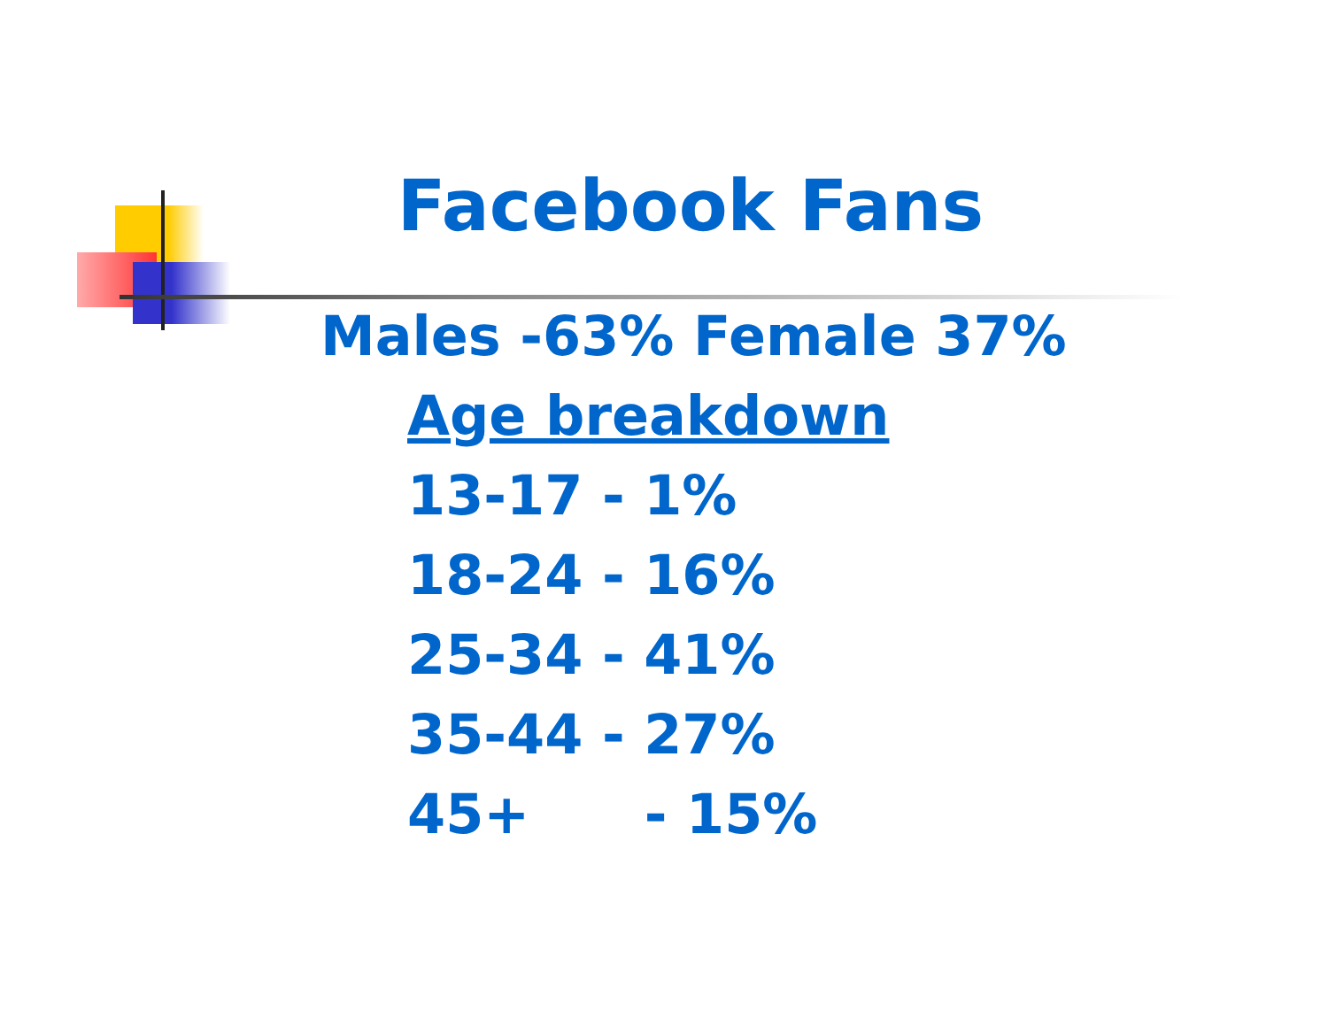Facebook Fans
Males -63% Female 37%
Age breakdown
13-17 - 1%
18-24 - 16%
25-34 - 41%
35-44 - 27%
45+ - 15%